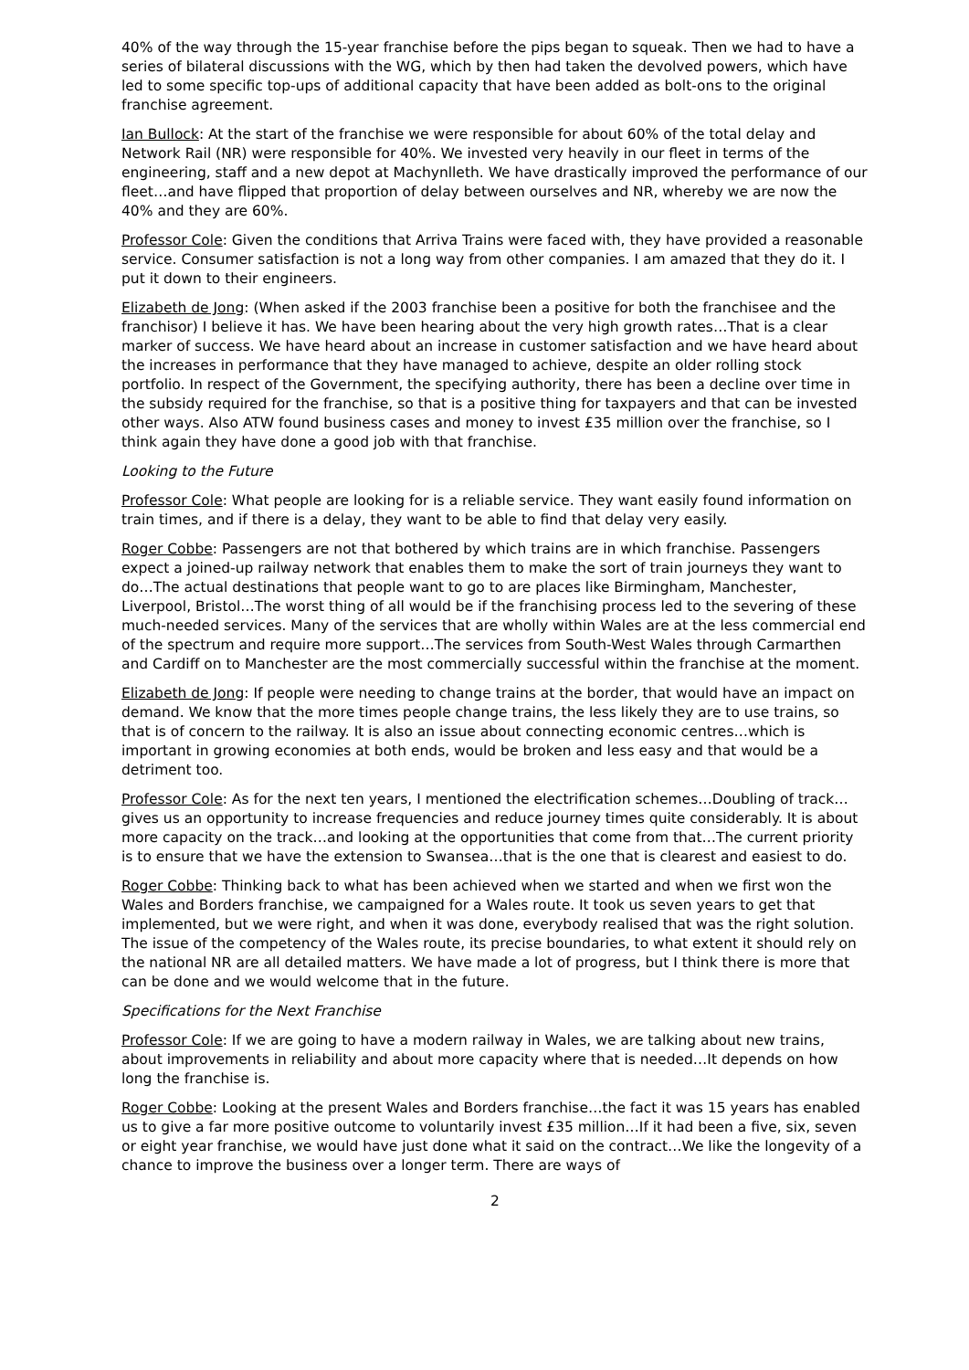40% of the way through the 15-year franchise before the pips began to squeak. Then we had to have a series of bilateral discussions with the WG, which by then had taken the devolved powers, which have led to some specific top-ups of additional capacity that have been added as bolt-ons to the original franchise agreement.
Ian Bullock: At the start of the franchise we were responsible for about 60% of the total delay and Network Rail (NR) were responsible for 40%. We invested very heavily in our fleet in terms of the engineering, staff and a new depot at Machynlleth. We have drastically improved the performance of our fleet…and have flipped that proportion of delay between ourselves and NR, whereby we are now the 40% and they are 60%.
Professor Cole: Given the conditions that Arriva Trains were faced with, they have provided a reasonable service. Consumer satisfaction is not a long way from other companies. I am amazed that they do it. I put it down to their engineers.
Elizabeth de Jong: (When asked if the 2003 franchise been a positive for both the franchisee and the franchisor) I believe it has. We have been hearing about the very high growth rates…That is a clear marker of success. We have heard about an increase in customer satisfaction and we have heard about the increases in performance that they have managed to achieve, despite an older rolling stock portfolio. In respect of the Government, the specifying authority, there has been a decline over time in the subsidy required for the franchise, so that is a positive thing for taxpayers and that can be invested other ways. Also ATW found business cases and money to invest £35 million over the franchise, so I think again they have done a good job with that franchise.
Looking to the Future
Professor Cole: What people are looking for is a reliable service. They want easily found information on train times, and if there is a delay, they want to be able to find that delay very easily.
Roger Cobbe: Passengers are not that bothered by which trains are in which franchise. Passengers expect a joined-up railway network that enables them to make the sort of train journeys they want to do…The actual destinations that people want to go to are places like Birmingham, Manchester, Liverpool, Bristol…The worst thing of all would be if the franchising process led to the severing of these much-needed services. Many of the services that are wholly within Wales are at the less commercial end of the spectrum and require more support…The services from South-West Wales through Carmarthen and Cardiff on to Manchester are the most commercially successful within the franchise at the moment.
Elizabeth de Jong: If people were needing to change trains at the border, that would have an impact on demand. We know that the more times people change trains, the less likely they are to use trains, so that is of concern to the railway. It is also an issue about connecting economic centres…which is important in growing economies at both ends, would be broken and less easy and that would be a detriment too.
Professor Cole: As for the next ten years, I mentioned the electrification schemes…Doubling of track… gives us an opportunity to increase frequencies and reduce journey times quite considerably. It is about more capacity on the track…and looking at the opportunities that come from that…The current priority is to ensure that we have the extension to Swansea…that is the one that is clearest and easiest to do.
Roger Cobbe: Thinking back to what has been achieved when we started and when we first won the Wales and Borders franchise, we campaigned for a Wales route. It took us seven years to get that implemented, but we were right, and when it was done, everybody realised that was the right solution. The issue of the competency of the Wales route, its precise boundaries, to what extent it should rely on the national NR are all detailed matters. We have made a lot of progress, but I think there is more that can be done and we would welcome that in the future.
Specifications for the Next Franchise
Professor Cole: If we are going to have a modern railway in Wales, we are talking about new trains, about improvements in reliability and about more capacity where that is needed…It depends on how long the franchise is.
Roger Cobbe: Looking at the present Wales and Borders franchise…the fact it was 15 years has enabled us to give a far more positive outcome to voluntarily invest £35 million…If it had been a five, six, seven or eight year franchise, we would have just done what it said on the contract…We like the longevity of a chance to improve the business over a longer term. There are ways of
2